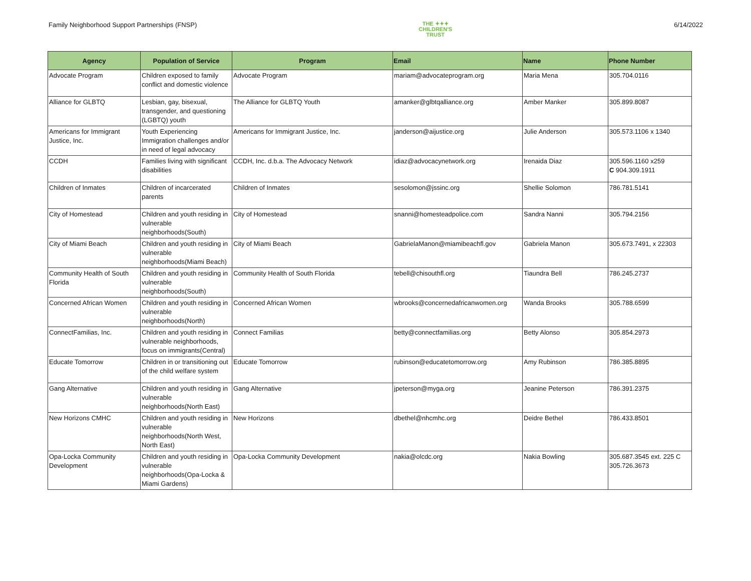Family Neighborhood Support Partnerships (FNSP)
THE ✦✦✦
CHILDREN'S
TRUST
6/14/2022
| Agency | Population of Service | Program | Email | Name | Phone Number |
| --- | --- | --- | --- | --- | --- |
| Advocate Program | Children exposed to family conflict and domestic violence | Advocate Program | mariam@advocateprogram.org | Maria Mena | 305.704.0116 |
| Alliance for GLBTQ | Lesbian, gay, bisexual, transgender, and questioning (LGBTQ) youth | The Alliance for GLBTQ Youth | amanker@glbtqalliance.org | Amber Manker | 305.899.8087 |
| Americans for Immigrant Justice, Inc. | Youth Experiencing Immigration challenges and/or in need of legal advocacy | Americans for Immigrant Justice, Inc. | janderson@aijustice.org | Julie Anderson | 305.573.1106 x 1340 |
| CCDH | Families living with significant disabilities | CCDH, Inc. d.b.a. The Advocacy Network | idiaz@advocacynetwork.org | Irenaida Diaz | 305.596.1160 x259 C 904.309.1911 |
| Children of Inmates | Children of incarcerated parents | Children of Inmates | sesolomon@jssinc.org | Shellie Solomon | 786.781.5141 |
| City of Homestead | Children and youth residing in vulnerable neighborhoods(South) | City of Homestead | snanni@homesteadpolice.com | Sandra Nanni | 305.794.2156 |
| City of Miami Beach | Children and youth residing in vulnerable neighborhoods(Miami Beach) | City of Miami Beach | GabrielaManon@miamibeachfl.gov | Gabriela Manon | 305.673.7491, x 22303 |
| Community Health of South Florida | Children and youth residing in vulnerable neighborhoods(South) | Community Health of South Florida | tebell@chisouthfl.org | Tiaundra Bell | 786.245.2737 |
| Concerned African Women | Children and youth residing in vulnerable neighborhoods(North) | Concerned African Women | wbrooks@concernedafricanwomen.org | Wanda Brooks | 305.788.6599 |
| ConnectFamilias, Inc. | Children and youth residing in vulnerable neighborhoods, focus on immigrants(Central) | Connect Familias | betty@connectfamilias.org | Betty Alonso | 305.854.2973 |
| Educate Tomorrow | Children in or transitioning out of the child welfare system | Educate Tomorrow | rubinson@educatetomorrow.org | Amy Rubinson | 786.385.8895 |
| Gang Alternative | Children and youth residing in vulnerable neighborhoods(North East) | Gang Alternative | jpeterson@myga.org | Jeanine Peterson | 786.391.2375 |
| New Horizons CMHC | Children and youth residing in vulnerable neighborhoods(North West, North East) | New Horizons | dbethel@nhcmhc.org | Deidre Bethel | 786.433.8501 |
| Opa-Locka Community Development | Children and youth residing in vulnerable neighborhoods(Opa-Locka & Miami Gardens) | Opa-Locka Community Development | nakia@olcdc.org | Nakia Bowling | 305.687.3545 ext. 225 C 305.726.3673 |